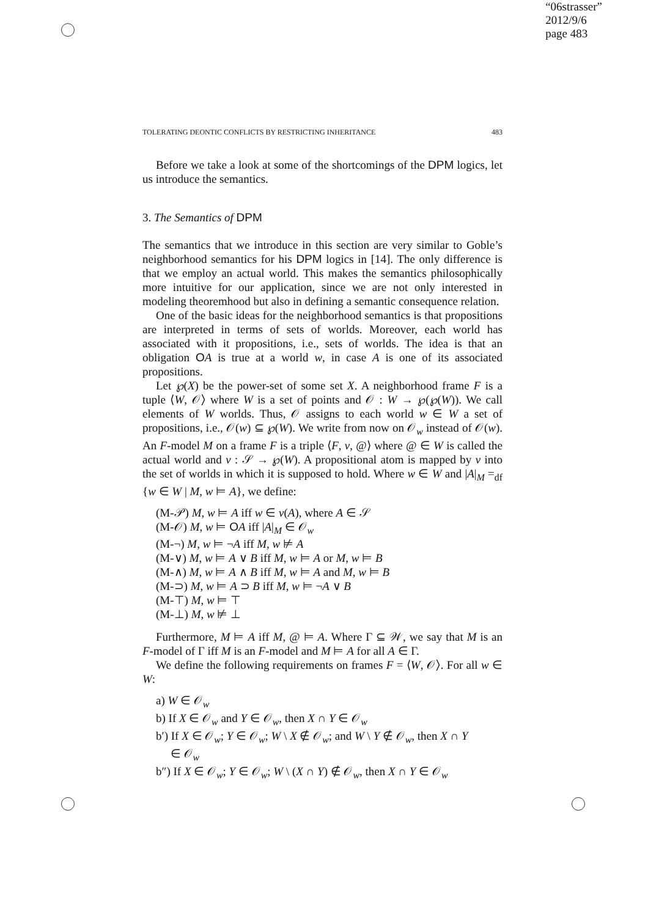“06strasser”
2012/9/6
page 483
TOLERATING DEONTIC CONFLICTS BY RESTRICTING INHERITANCE 483
Before we take a look at some of the shortcomings of the DPM logics, let us introduce the semantics.
3. The Semantics of DPM
The semantics that we introduce in this section are very similar to Goble’s neighborhood semantics for his DPM logics in [14]. The only difference is that we employ an actual world. This makes the semantics philosophically more intuitive for our application, since we are not only interested in modeling theoremhood but also in defining a semantic consequence relation.
One of the basic ideas for the neighborhood semantics is that propositions are interpreted in terms of sets of worlds. Moreover, each world has associated with it propositions, i.e., sets of worlds. The idea is that an obligation OA is true at a world w, in case A is one of its associated propositions.
Let ℘(X) be the power-set of some set X. A neighborhood frame F is a tuple ⟨W, 𝒪⟩ where W is a set of points and 𝒪 : W → ℘(℘(W)). We call elements of W worlds. Thus, 𝒪 assigns to each world w ∈ W a set of propositions, i.e., 𝒪(w) ⊆ ℘(W). We write from now on 𝒪<sub>w</sub> instead of 𝒪(w). An F-model M on a frame F is a triple ⟨F, v, @⟩ where @ ∈ W is called the actual world and v : 𝒮 → ℘(W). A propositional atom is mapped by v into the set of worlds in which it is supposed to hold. Where w ∈ W and |A|<sub>M</sub> =<sub>df</sub> {w ∈ W | M, w ⊨ A}, we define:
(M-𝒫) M, w ⊨ A iff w ∈ v(A), where A ∈ 𝒮
(M-𝒪) M, w ⊨ OA iff |A|<sub>M</sub> ∈ 𝒪<sub>w</sub>
(M-¬) M, w ⊨ ¬A iff M, w ⊭ A
(M-∨) M, w ⊨ A ∨ B iff M, w ⊨ A or M, w ⊨ B
(M-∧) M, w ⊨ A ∧ B iff M, w ⊨ A and M, w ⊨ B
(M-⊃) M, w ⊨ A ⊃ B iff M, w ⊨ ¬A ∨ B
(M-⊤) M, w ⊨ ⊤
(M-⊥) M, w ⊭ ⊥
Furthermore, M ⊨ A iff M, @ ⊨ A. Where Γ ⊆ 𝒲, we say that M is an F-model of Γ iff M is an F-model and M ⊨ A for all A ∈ Γ.
We define the following requirements on frames F = ⟨W, 𝒪⟩. For all w ∈ W:
a) W ∈ 𝒪<sub>w</sub>
b) If X ∈ 𝒪<sub>w</sub> and Y ∈ 𝒪<sub>w</sub>, then X ∩ Y ∈ 𝒪<sub>w</sub>
b′) If X ∈ 𝒪<sub>w</sub>; Y ∈ 𝒪<sub>w</sub>; W \ X ∉ 𝒪<sub>w</sub>; and W \ Y ∉ 𝒪<sub>w</sub>, then X ∩ Y
∈ 𝒪<sub>w</sub>
b″) If X ∈ 𝒪<sub>w</sub>; Y ∈ 𝒪<sub>w</sub>; W \ (X ∩ Y) ∉ 𝒪<sub>w</sub>, then X ∩ Y ∈ 𝒪<sub>w</sub>